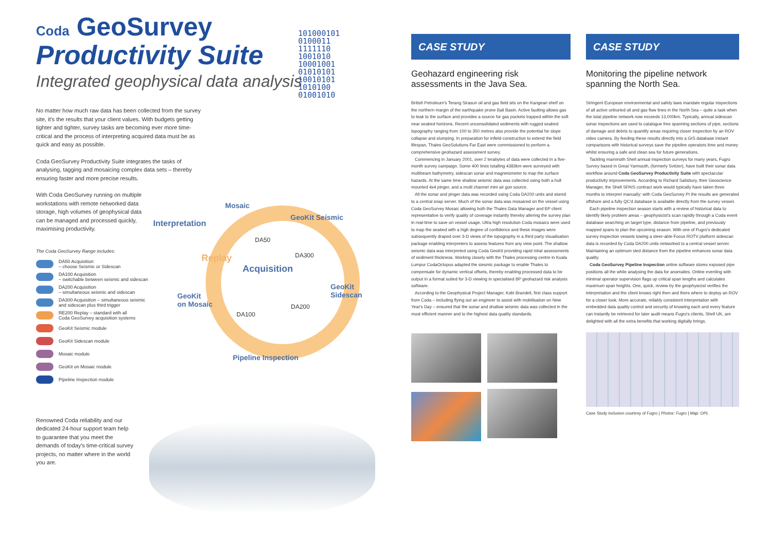Coda GeoSurvey
Productivity Suite
101000101
0100011
1111110
1001010
10001001
01010101
10010101
1010100
01001010
Integrated geophysical data analysis
No matter how much raw data has been collected from the survey site, it's the results that your client values. With budgets getting tighter and tighter, survey tasks are becoming ever more time-critical and the process of interpreting acquired data must be as quick and easy as possible.
Coda GeoSurvey Productivity Suite integrates the tasks of analysing, tagging and mosaicing complex data sets – thereby ensuring faster and more precise results.
With Coda GeoSurvey running on multiple workstations with remote networked data storage, high volumes of geophysical data can be managed and processed quickly, maximising productivity.
Mosaic
Interpretation
GeoKit Seismic
DA50
Replay DA300
Acquisition
GeoKit
Sidescan
GeoKit
on Mosaic
DA200
DA100
Pipeline Inspection
The Coda GeoSurvey Range includes:
DA50 Acquisition
– choose Seismic or Sidescan
DA100 Acquisition
– switchable between seismic and sidescan
DA200 Acquisition
– simultaneous seismic and sidescan
DA300 Acquisition – simultaneous seismic
and sidescan plus third trigger
RE200 Replay – standard with all
Coda GeoSurvey acquisition systems
GeoKit Seismic module
GeoKit Sidescan module
Mosaic module
GeoKit on Mosaic module
Pipeline Inspection module
Renowned Coda reliability and our dedicated 24-hour support team help to guarantee that you meet the demands of today's time-critical survey projects, no matter where in the world you are.
CASE STUDY
Geohazard engineering risk assessments in the Java Sea.
British Petroleum's Terang Sirasun oil and gas field sits on the Kangean shelf on the northern margin of the earthquake prone Bali Basin. Active faulting allows gas to leak to the surface and provides a source for gas pockets trapped within the soft near seabed horizons. Recent unconsolidated sediments with rugged seabed topography ranging from 100 to 350 metres also provide the potential for slope collapse and slumping. In preparation for infield construction to extend the field lifespan, Thales GeoSolutions Far East were commissioned to perform a comprehensive geohazard assessment survey.
Commencing in January 2001, over 2 terabytes of data were collected in a five-month survey campaign. Some 400 lines totalling 4383km were surveyed with multibeam bathymetry, sidescan sonar and magnetometer to map the surface hazards. At the same time shallow seismic data was collected using both a hull mounted 4x4 pinger, and a multi channel mini air gun source.
All the sonar and pinger data was recorded using Coda DA200 units and stored to a central snap server. Much of the sonar data was mosaiced on the vessel using Coda GeoSurvey Mosaic allowing both the Thales Data Manager and BP client representative to verify quality of coverage instantly thereby altering the survey plan in real-time to save on vessel usage. Ultra high resolution Coda mosaics were used to map the seabed with a high degree of confidence and these images were subsequently draped over 3-D views of the topography in a third party visualisation package enabling interpreters to assess features from any view point. The shallow seismic data was interpreted using Coda GeoKit providing rapid intial assessments of sediment thickness. Working closely with the Thales processing centre in Kuala Lumpur CodaOctopus adapted the siesmic package to enable Thales to compensate for dynamic vertical offsets, thereby enabling processed data to be output in a format suited for 3-D viewing in specialised BP geohazard risk analysis software.
According to the Geophysical Project Manager, Kobi Brandeli, first class support from Coda – including flying out an engineer to assist with mobilisation on New Year's Day – ensured that the sonar and shallow seismic data was collected in the most efficient manner and to the highest data quality standards.
CASE STUDY
Monitoring the pipeline network spanning the North Sea.
Stringent European environmental and safely laws mandate regular inspections of all active unburied oil and gas flow lines in the North Sea – quite a task when the total pipeline network now exceeds 13,000km. Typically, annual sidescan sonar inspections are used to catalogue free spanning sections of pipe, sections of damage and debris to quantify areas requiring closer inspection by an ROV video camera. By feeding these results directly into a GIS database instant comparisons with historical surveys save the pipeline operators time and money whilst ensuring a safe and clean sea for future generations.
Tackling mammoth Shell annual inspection surveys for many years, Fugro Survey based in Great Yarmouth, (formerly Svitzer), have built their sonar data workflow around Coda GeoSurvey Productivity Suite with spectacular productivity improvements. According to Richard Salisbury, their Geoscience Manager, the Shell SPAIS contract work would typically have taken three months to interpret manually: with Coda GeoSurvey PI the results are generated offshore and a fully QC'd database is available directly from the survey vessel.
Each pipeline inspection season starts with a review of historical data to identify likely problem areas – geophysicist's scan rapidly through a Coda event database searching on target type, distance from pipeline, and previously mapped spans to plan the upcoming season. With one of Fugro's dedicated survey inspection vessels towing a steer-able Focus ROTV platform sidescan data is recorded by Coda DA200 units networked to a central vessel server. Maintaining an optimum sled distance from the pipeline enhances sonar data quality.
Coda GeoSurvey Pipeline Inspection online software stores exposed pipe positions all the while analysing the data for anomalies. Online eventing with minimal operator supervision flags up critical span lengths and calculates maximum span heights. One, quick, review by the geophysicist verifies the interpretation and the client knows right then and there where to deploy an ROV for a closer look. More accurate, reliably consistent interpretation with embedded data quality control and security of knowing each and every feature can instantly be retrieved for later audit means Fugro's clients, Shell UK, are delighted with all the extra benefits that working digitally brings.
Case Study inclusion courtesy of Fugro | Photos: Fugro | Map: OPL